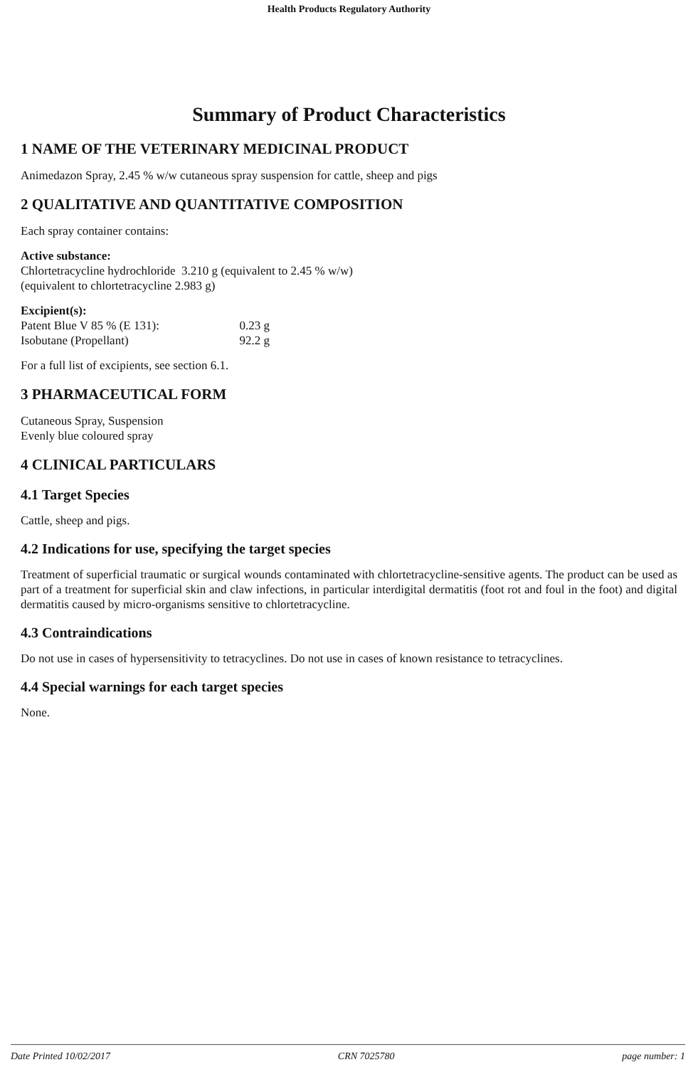Health Products Regulatory Authority
Summary of Product Characteristics
1 NAME OF THE VETERINARY MEDICINAL PRODUCT
Animedazon Spray, 2.45 % w/w cutaneous spray suspension for cattle, sheep and pigs
2 QUALITATIVE AND QUANTITATIVE COMPOSITION
Each spray container contains:
Active substance:
Chlortetracycline hydrochloride 3.210 g (equivalent to 2.45 % w/w)
(equivalent to chlortetracycline 2.983 g)
Excipient(s):
| Patent Blue V 85 % (E 131): | 0.23 g |
| Isobutane (Propellant) | 92.2 g |
For a full list of excipients, see section 6.1.
3 PHARMACEUTICAL FORM
Cutaneous Spray, Suspension
Evenly blue coloured spray
4 CLINICAL PARTICULARS
4.1 Target Species
Cattle, sheep and pigs.
4.2 Indications for use, specifying the target species
Treatment of superficial traumatic or surgical wounds contaminated with chlortetracycline-sensitive agents. The product can be used as part of a treatment for superficial skin and claw infections, in particular interdigital dermatitis (foot rot and foul in the foot) and digital dermatitis caused by micro-organisms sensitive to chlortetracycline.
4.3 Contraindications
Do not use in cases of hypersensitivity to tetracyclines. Do not use in cases of known resistance to tetracyclines.
4.4 Special warnings for each target species
None.
Date Printed 10/02/2017 CRN 7025780 page number: 1